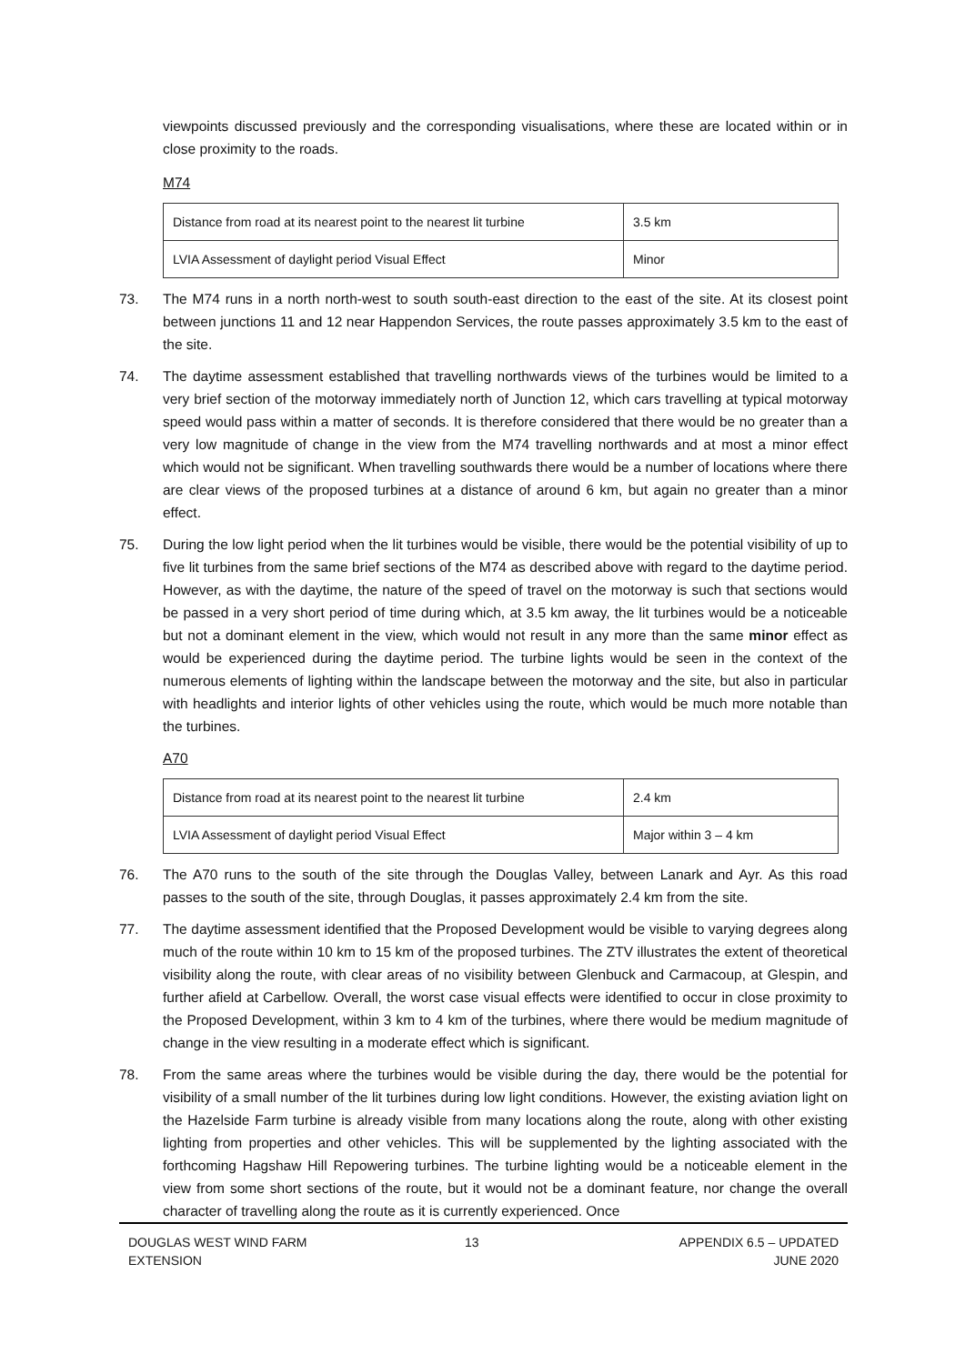viewpoints discussed previously and the corresponding visualisations, where these are located within or in close proximity to the roads.
M74
| Distance from road at its nearest point to the nearest lit turbine | 3.5 km |
| LVIA Assessment of daylight period Visual Effect | Minor |
73. The M74 runs in a north north-west to south south-east direction to the east of the site. At its closest point between junctions 11 and 12 near Happendon Services, the route passes approximately 3.5 km to the east of the site.
74. The daytime assessment established that travelling northwards views of the turbines would be limited to a very brief section of the motorway immediately north of Junction 12, which cars travelling at typical motorway speed would pass within a matter of seconds. It is therefore considered that there would be no greater than a very low magnitude of change in the view from the M74 travelling northwards and at most a minor effect which would not be significant. When travelling southwards there would be a number of locations where there are clear views of the proposed turbines at a distance of around 6 km, but again no greater than a minor effect.
75. During the low light period when the lit turbines would be visible, there would be the potential visibility of up to five lit turbines from the same brief sections of the M74 as described above with regard to the daytime period. However, as with the daytime, the nature of the speed of travel on the motorway is such that sections would be passed in a very short period of time during which, at 3.5 km away, the lit turbines would be a noticeable but not a dominant element in the view, which would not result in any more than the same minor effect as would be experienced during the daytime period. The turbine lights would be seen in the context of the numerous elements of lighting within the landscape between the motorway and the site, but also in particular with headlights and interior lights of other vehicles using the route, which would be much more notable than the turbines.
A70
| Distance from road at its nearest point to the nearest lit turbine | 2.4 km |
| LVIA Assessment of daylight period Visual Effect | Major within 3 – 4 km |
76. The A70 runs to the south of the site through the Douglas Valley, between Lanark and Ayr. As this road passes to the south of the site, through Douglas, it passes approximately 2.4 km from the site.
77. The daytime assessment identified that the Proposed Development would be visible to varying degrees along much of the route within 10 km to 15 km of the proposed turbines. The ZTV illustrates the extent of theoretical visibility along the route, with clear areas of no visibility between Glenbuck and Carmacoup, at Glespin, and further afield at Carbellow. Overall, the worst case visual effects were identified to occur in close proximity to the Proposed Development, within 3 km to 4 km of the turbines, where there would be medium magnitude of change in the view resulting in a moderate effect which is significant.
78. From the same areas where the turbines would be visible during the day, there would be the potential for visibility of a small number of the lit turbines during low light conditions. However, the existing aviation light on the Hazelside Farm turbine is already visible from many locations along the route, along with other existing lighting from properties and other vehicles. This will be supplemented by the lighting associated with the forthcoming Hagshaw Hill Repowering turbines. The turbine lighting would be a noticeable element in the view from some short sections of the route, but it would not be a dominant feature, nor change the overall character of travelling along the route as it is currently experienced. Once
DOUGLAS WEST WIND FARM
EXTENSION
13 APPENDIX 6.5 – UPDATED
JUNE 2020